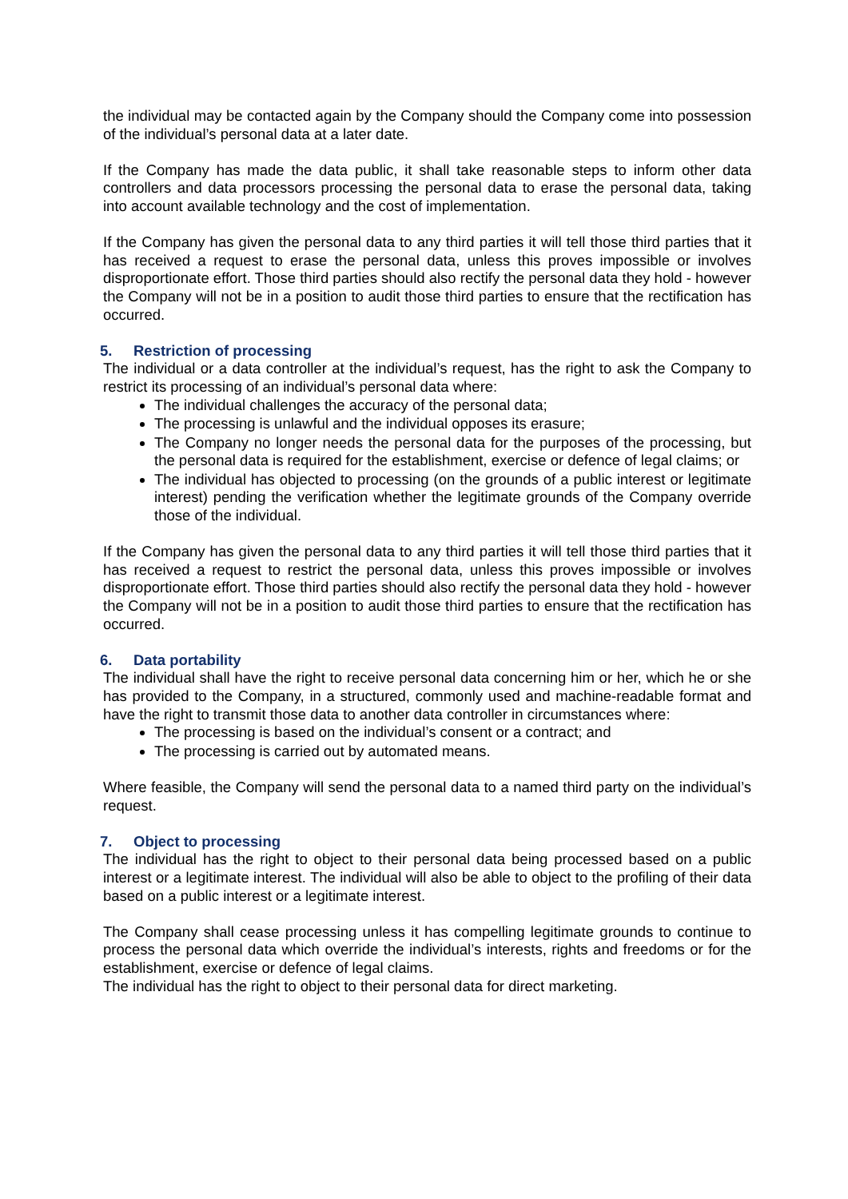the individual may be contacted again by the Company should the Company come into possession of the individual’s personal data at a later date.
If the Company has made the data public, it shall take reasonable steps to inform other data controllers and data processors processing the personal data to erase the personal data, taking into account available technology and the cost of implementation.
If the Company has given the personal data to any third parties it will tell those third parties that it has received a request to erase the personal data, unless this proves impossible or involves disproportionate effort. Those third parties should also rectify the personal data they hold - however the Company will not be in a position to audit those third parties to ensure that the rectification has occurred.
5. Restriction of processing
The individual or a data controller at the individual’s request, has the right to ask the Company to restrict its processing of an individual’s personal data where:
The individual challenges the accuracy of the personal data;
The processing is unlawful and the individual opposes its erasure;
The Company no longer needs the personal data for the purposes of the processing, but the personal data is required for the establishment, exercise or defence of legal claims; or
The individual has objected to processing (on the grounds of a public interest or legitimate interest) pending the verification whether the legitimate grounds of the Company override those of the individual.
If the Company has given the personal data to any third parties it will tell those third parties that it has received a request to restrict the personal data, unless this proves impossible or involves disproportionate effort. Those third parties should also rectify the personal data they hold - however the Company will not be in a position to audit those third parties to ensure that the rectification has occurred.
6. Data portability
The individual shall have the right to receive personal data concerning him or her, which he or she has provided to the Company, in a structured, commonly used and machine-readable format and have the right to transmit those data to another data controller in circumstances where:
The processing is based on the individual’s consent or a contract; and
The processing is carried out by automated means.
Where feasible, the Company will send the personal data to a named third party on the individual’s request.
7. Object to processing
The individual has the right to object to their personal data being processed based on a public interest or a legitimate interest. The individual will also be able to object to the profiling of their data based on a public interest or a legitimate interest.
The Company shall cease processing unless it has compelling legitimate grounds to continue to process the personal data which override the individual’s interests, rights and freedoms or for the establishment, exercise or defence of legal claims.
The individual has the right to object to their personal data for direct marketing.